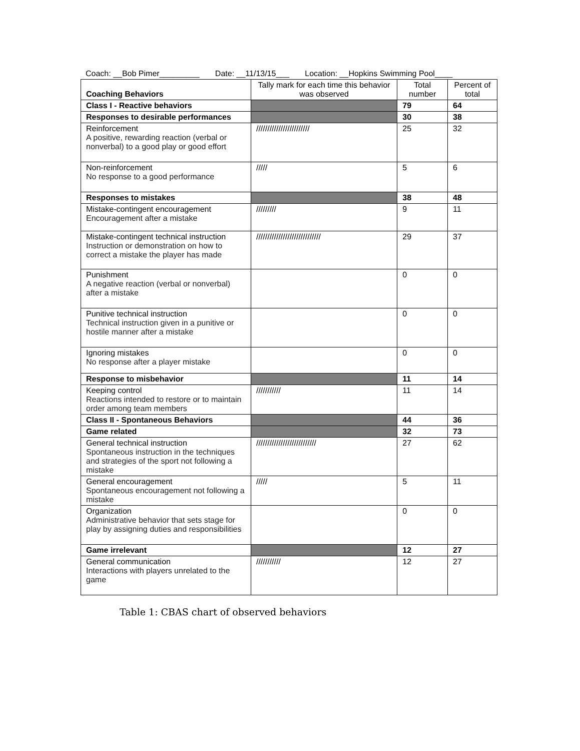Coach: __Bob Pimer_________ Date: __11/13/15___ Location: __Hopkins Swimming Pool____
| Coaching Behaviors | Tally mark for each time this behavior was observed | Total number | Percent of total |
| --- | --- | --- | --- |
| Class I - Reactive behaviors | | 79 | 64 |
| Responses to desirable performances | | 30 | 38 |
| Reinforcement A positive, rewarding reaction (verbal or nonverbal) to a good play or good effort | //////////////////////// | 25 | 32 |
| Non-reinforcement No response to a good performance | ///// | 5 | 6 |
| Responses to mistakes | | 38 | 48 |
| Mistake-contingent encouragement Encouragement after a mistake | ///////// | 9 | 11 |
| Mistake-contingent technical instruction Instruction or demonstration on how to correct a mistake the player has made | ///////////////////////////// | 29 | 37 |
| Punishment A negative reaction (verbal or nonverbal) after a mistake | | 0 | 0 |
| Punitive technical instruction Technical instruction given in a punitive or hostile manner after a mistake | | 0 | 0 |
| Ignoring mistakes No response after a player mistake | | 0 | 0 |
| Response to misbehavior | | 11 | 14 |
| Keeping control Reactions intended to restore or to maintain order among team members | /////////// | 11 | 14 |
| Class II - Spontaneous Behaviors | | 44 | 36 |
| Game related | | 32 | 73 |
| General technical instruction Spontaneous instruction in the techniques and strategies of the sport not following a mistake | /////////////////////////// | 27 | 62 |
| General encouragement Spontaneous encouragement not following a mistake | ///// | 5 | 11 |
| Organization Administrative behavior that sets stage for play by assigning duties and responsibilities | | 0 | 0 |
| Game irrelevant | | 12 | 27 |
| General communication Interactions with players unrelated to the game | /////////// | 12 | 27 |
Table 1: CBAS chart of observed behaviors